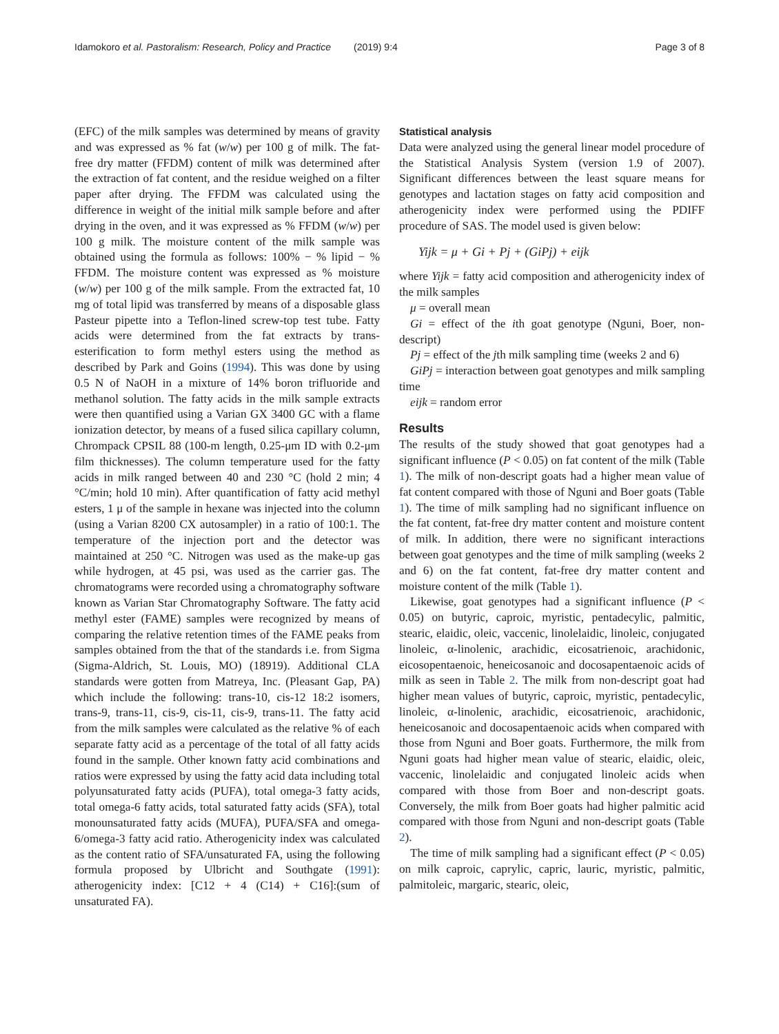Idamokoro et al. Pastoralism: Research, Policy and Practice
(2019) 9:4 Page 3 of 8
(EFC) of the milk samples was determined by means of gravity and was expressed as % fat (w/w) per 100 g of milk. The fat-free dry matter (FFDM) content of milk was determined after the extraction of fat content, and the residue weighed on a filter paper after drying. The FFDM was calculated using the difference in weight of the initial milk sample before and after drying in the oven, and it was expressed as % FFDM (w/w) per 100 g milk. The moisture content of the milk sample was obtained using the formula as follows: 100% − % lipid − % FFDM. The moisture content was expressed as % moisture (w/w) per 100 g of the milk sample. From the extracted fat, 10 mg of total lipid was transferred by means of a disposable glass Pasteur pipette into a Teflon-lined screw-top test tube. Fatty acids were determined from the fat extracts by trans-esterification to form methyl esters using the method as described by Park and Goins (1994). This was done by using 0.5 N of NaOH in a mixture of 14% boron trifluoride and methanol solution. The fatty acids in the milk sample extracts were then quantified using a Varian GX 3400 GC with a flame ionization detector, by means of a fused silica capillary column, Chrompack CPSIL 88 (100-m length, 0.25-μm ID with 0.2-μm film thicknesses). The column temperature used for the fatty acids in milk ranged between 40 and 230 °C (hold 2 min; 4 °C/min; hold 10 min). After quantification of fatty acid methyl esters, 1 μ of the sample in hexane was injected into the column (using a Varian 8200 CX autosampler) in a ratio of 100:1. The temperature of the injection port and the detector was maintained at 250 °C. Nitrogen was used as the make-up gas while hydrogen, at 45 psi, was used as the carrier gas. The chromatograms were recorded using a chromatography software known as Varian Star Chromatography Software. The fatty acid methyl ester (FAME) samples were recognized by means of comparing the relative retention times of the FAME peaks from samples obtained from the that of the standards i.e. from Sigma (Sigma-Aldrich, St. Louis, MO) (18919). Additional CLA standards were gotten from Matreya, Inc. (Pleasant Gap, PA) which include the following: trans-10, cis-12 18:2 isomers, trans-9, trans-11, cis-9, cis-11, cis-9, trans-11. The fatty acid from the milk samples were calculated as the relative % of each separate fatty acid as a percentage of the total of all fatty acids found in the sample. Other known fatty acid combinations and ratios were expressed by using the fatty acid data including total polyunsaturated fatty acids (PUFA), total omega-3 fatty acids, total omega-6 fatty acids, total saturated fatty acids (SFA), total monounsaturated fatty acids (MUFA), PUFA/SFA and omega-6/omega-3 fatty acid ratio. Atherogenicity index was calculated as the content ratio of SFA/unsaturated FA, using the following formula proposed by Ulbricht and Southgate (1991): atherogenicity index: [C12 + 4 (C14) + C16]:(sum of unsaturated FA).
Statistical analysis
Data were analyzed using the general linear model procedure of the Statistical Analysis System (version 1.9 of 2007). Significant differences between the least square means for genotypes and lactation stages on fatty acid composition and atherogenicity index were performed using the PDIFF procedure of SAS. The model used is given below:
Yijk = μ + Gi + Pj + (GiPj) + eijk
where Yijk = fatty acid composition and atherogenicity index of the milk samples
μ = overall mean
Gi = effect of the ith goat genotype (Nguni, Boer, non-descript)
Pj = effect of the jth milk sampling time (weeks 2 and 6)
GiPj = interaction between goat genotypes and milk sampling time
eijk = random error
Results
The results of the study showed that goat genotypes had a significant influence (P < 0.05) on fat content of the milk (Table 1). The milk of non-descript goats had a higher mean value of fat content compared with those of Nguni and Boer goats (Table 1). The time of milk sampling had no significant influence on the fat content, fat-free dry matter content and moisture content of milk. In addition, there were no significant interactions between goat genotypes and the time of milk sampling (weeks 2 and 6) on the fat content, fat-free dry matter content and moisture content of the milk (Table 1).
Likewise, goat genotypes had a significant influence (P < 0.05) on butyric, caproic, myristic, pentadecylic, palmitic, stearic, elaidic, oleic, vaccenic, linolelaidic, linoleic, conjugated linoleic, α-linolenic, arachidic, eicosatrienoic, arachidonic, eicosopentaenoic, heneicosanoic and docosapentaenoic acids of milk as seen in Table 2. The milk from non-descript goat had higher mean values of butyric, caproic, myristic, pentadecylic, linoleic, α-linolenic, arachidic, eicosatrienoic, arachidonic, heneicosanoic and docosapentaenoic acids when compared with those from Nguni and Boer goats. Furthermore, the milk from Nguni goats had higher mean value of stearic, elaidic, oleic, vaccenic, linolelaidic and conjugated linoleic acids when compared with those from Boer and non-descript goats. Conversely, the milk from Boer goats had higher palmitic acid compared with those from Nguni and non-descript goats (Table 2).
The time of milk sampling had a significant effect (P < 0.05) on milk caproic, caprylic, capric, lauric, myristic, palmitic, palmitoleic, margaric, stearic, oleic,